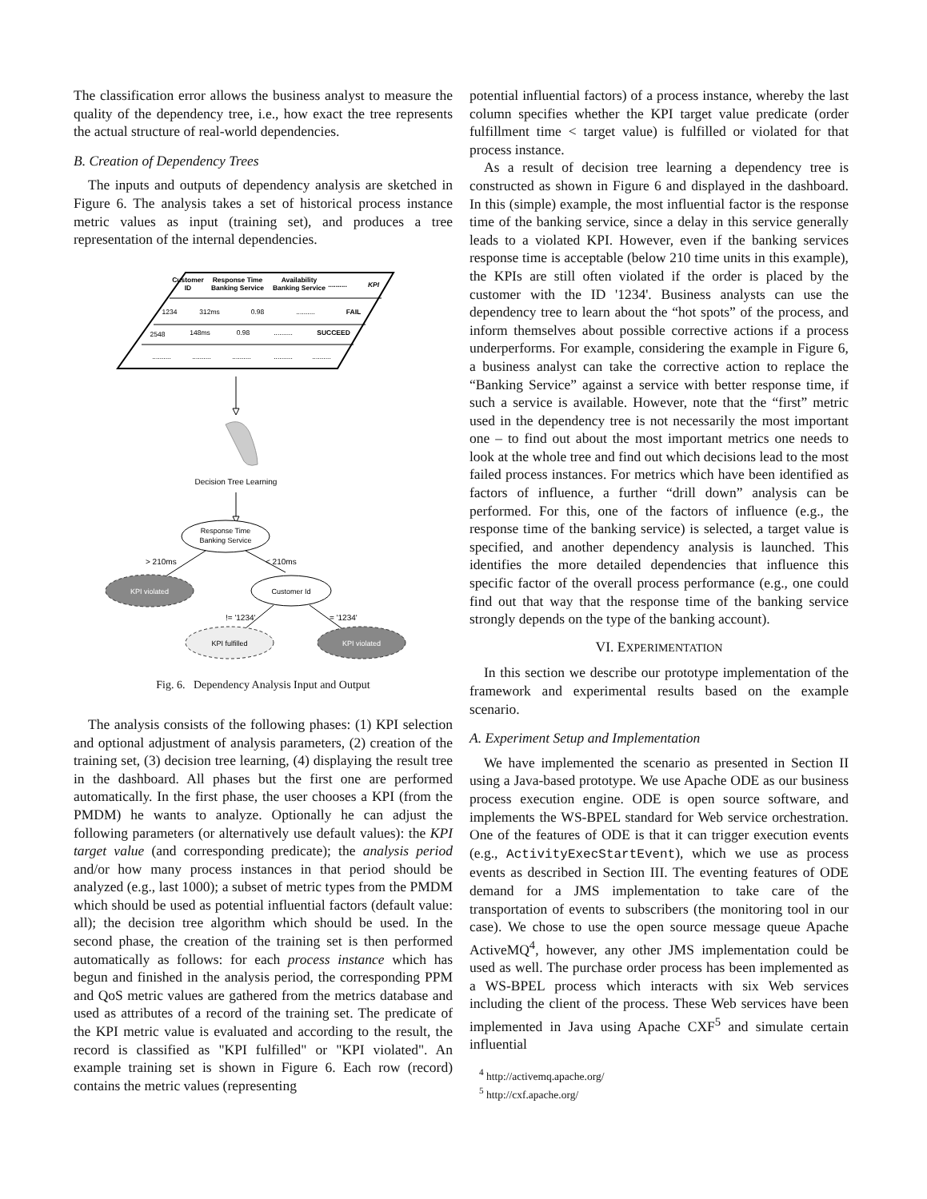The classification error allows the business analyst to measure the quality of the dependency tree, i.e., how exact the tree represents the actual structure of real-world dependencies.
B. Creation of Dependency Trees
The inputs and outputs of dependency analysis are sketched in Figure 6. The analysis takes a set of historical process instance metric values as input (training set), and produces a tree representation of the internal dependencies.
Customer
ID
Response Time
Banking Service
Availability
Banking Service
..........
KPI
1234
312ms
0.98
..........
FAIL
2548
148ms
0.98
..........
SUCCEED
..........
..........
..........
..........
..........
Decision Tree Learning
Response Time
Banking Service
> 210ms
< 210ms
KPI violated
Customer Id
!= '1234'
= '1234'
KPI fulfilled
KPI violated
Fig. 6. Dependency Analysis Input and Output
The analysis consists of the following phases: (1) KPI selection and optional adjustment of analysis parameters, (2) creation of the training set, (3) decision tree learning, (4) displaying the result tree in the dashboard. All phases but the first one are performed automatically. In the first phase, the user chooses a KPI (from the PMDM) he wants to analyze. Optionally he can adjust the following parameters (or alternatively use default values): the KPI target value (and corresponding predicate); the analysis period and/or how many process instances in that period should be analyzed (e.g., last 1000); a subset of metric types from the PMDM which should be used as potential influential factors (default value: all); the decision tree algorithm which should be used. In the second phase, the creation of the training set is then performed automatically as follows: for each process instance which has begun and finished in the analysis period, the corresponding PPM and QoS metric values are gathered from the metrics database and used as attributes of a record of the training set. The predicate of the KPI metric value is evaluated and according to the result, the record is classified as "KPI fulfilled" or "KPI violated". An example training set is shown in Figure 6. Each row (record) contains the metric values (representing
potential influential factors) of a process instance, whereby the last column specifies whether the KPI target value predicate (order fulfillment time < target value) is fulfilled or violated for that process instance.
As a result of decision tree learning a dependency tree is constructed as shown in Figure 6 and displayed in the dashboard. In this (simple) example, the most influential factor is the response time of the banking service, since a delay in this service generally leads to a violated KPI. However, even if the banking services response time is acceptable (below 210 time units in this example), the KPIs are still often violated if the order is placed by the customer with the ID '1234'. Business analysts can use the dependency tree to learn about the “hot spots” of the process, and inform themselves about possible corrective actions if a process underperforms. For example, considering the example in Figure 6, a business analyst can take the corrective action to replace the “Banking Service” against a service with better response time, if such a service is available. However, note that the “first” metric used in the dependency tree is not necessarily the most important one – to find out about the most important metrics one needs to look at the whole tree and find out which decisions lead to the most failed process instances. For metrics which have been identified as factors of influence, a further “drill down” analysis can be performed. For this, one of the factors of influence (e.g., the response time of the banking service) is selected, a target value is specified, and another dependency analysis is launched. This identifies the more detailed dependencies that influence this specific factor of the overall process performance (e.g., one could find out that way that the response time of the banking service strongly depends on the type of the banking account).
VI. EXPERIMENTATION
In this section we describe our prototype implementation of the framework and experimental results based on the example scenario.
A. Experiment Setup and Implementation
We have implemented the scenario as presented in Section II using a Java-based prototype. We use Apache ODE as our business process execution engine. ODE is open source software, and implements the WS-BPEL standard for Web service orchestration. One of the features of ODE is that it can trigger execution events (e.g., ActivityExecStartEvent), which we use as process events as described in Section III. The eventing features of ODE demand for a JMS implementation to take care of the transportation of events to subscribers (the monitoring tool in our case). We chose to use the open source message queue Apache ActiveMQ<sup>4</sup>, however, any other JMS implementation could be used as well. The purchase order process has been implemented as a WS-BPEL process which interacts with six Web services including the client of the process. These Web services have been implemented in Java using Apache CXF<sup>5</sup> and simulate certain influential
<sup>4</sup> http://activemq.apache.org/
<sup>5</sup> http://cxf.apache.org/